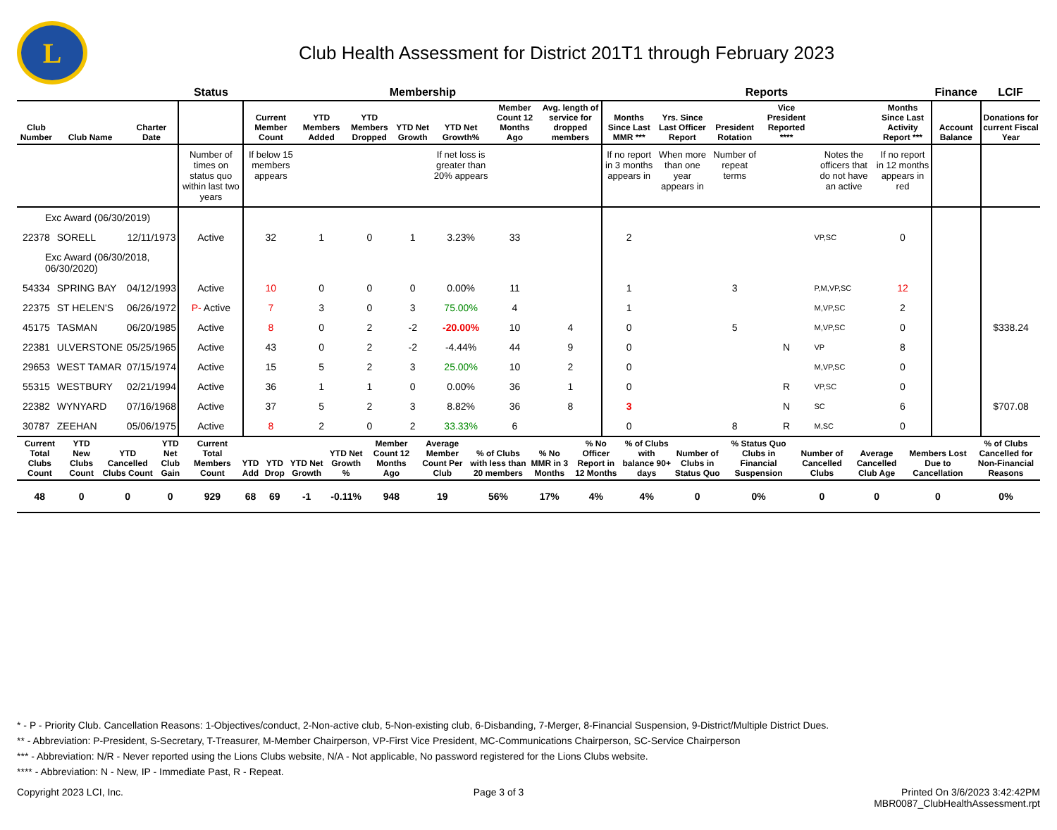L
Club Health Assessment for District 201T1 through February 2023
| | | | Status | Membership | | | | | | | Reports | | | | | | Finance | LCIF |
| --- | --- | --- | --- | --- | --- | --- | --- | --- | --- | --- | --- | --- | --- | --- | --- | --- | --- | --- |
| Club Number | Club Name | Charter Date | | Current Member Count | YTD Members Added | YTD Members Dropped | YTD Net Growth | YTD Net Growth% | Member Count 12 Months Ago | Avg. length of service for dropped members | Months Since Last MMR *** | Yrs. Since Last Officer Report | President Rotation | Vice President Reported **** | | Months Since Last Activity Report *** | Account Balance | Donations for current Fiscal Year |
| | | | Number of times on status quo within last two years | If below 15 members appears | | | | If net loss is greater than 20% appears | | | If no report in 3 months appears in | When more than one year appears in | Number of repeat terms | | Notes the officers that do not have an active | If no report in 12 months appears in red | | |
| Exc Award (06/30/2019) | | | | | | | | | | | | | | | | | | |
| 22378 | SORELL | 12/11/1973 | Active | 32 | 1 | 0 | 1 | 3.23% | 33 | | 2 | | | | VP,SC | 0 | | |
| Exc Award (06/30/2018, 06/30/2020) | | | | | | | | | | | | | | | | | | |
| 54334 | SPRING BAY | 04/12/1993 | Active | 10 | 0 | 0 | 0 | 0.00% | 11 | | 1 | | 3 | | P,M,VP,SC | 12 | | |
| 22375 | ST HELEN'S | 06/26/1972 | P- Active | 7 | 3 | 0 | 3 | 75.00% | 4 | | 1 | | | | M,VP,SC | 2 | | |
| 45175 | TASMAN | 06/20/1985 | Active | 8 | 0 | 2 | -2 | -20.00% | 10 | 4 | 0 | | 5 | | M,VP,SC | 0 | | $338.24 |
| 22381 | ULVERSTONE | 05/25/1965 | Active | 43 | 0 | 2 | -2 | -4.44% | 44 | 9 | 0 | | | N | VP | 8 | | |
| 29653 | WEST TAMAR | 07/15/1974 | Active | 15 | 5 | 2 | 3 | 25.00% | 10 | 2 | 0 | | | | M,VP,SC | 0 | | |
| 55315 | WESTBURY | 02/21/1994 | Active | 36 | 1 | 1 | 0 | 0.00% | 36 | 1 | 0 | | | R | VP,SC | 0 | | |
| 22382 | WYNYARD | 07/16/1968 | Active | 37 | 5 | 2 | 3 | 8.82% | 36 | 8 | 3 | | | N | SC | 6 | | $707.08 |
| 30787 | ZEEHAN | 05/06/1975 | Active | 8 | 2 | 0 | 2 | 33.33% | 6 | | 0 | | 8 | R | M,SC | 0 | | |
| Current Total Clubs Count | YTD New Clubs Count | YTD Cancelled Clubs Count | YTD Net Club Gain | Current Total Members Count | YTD Add | YTD Drop | YTD Net Growth | YTD Net Growth % | Member Count 12 Months Ago | Average Member Count Per Club | % of Clubs with less than 20 members | % No MMR in 3 Months | % No Officer Report in 12 Months | % of Clubs with balance 90+ days | Number of Clubs in Status Quo | % Status Quo Clubs in Financial Suspension | Number of Cancelled Clubs | Average Cancelled Club Age | Members Lost Due to Cancellation | % of Clubs Cancelled for Non-Financial Reasons |
| --- | --- | --- | --- | --- | --- | --- | --- | --- | --- | --- | --- | --- | --- | --- | --- | --- | --- | --- | --- | --- |
| 48 | 0 | 0 | 0 | 929 | 68 | 69 | -1 | -0.11% | 948 | 19 | 56% | 17% | 4% | 4% | 0 | 0% | 0 | 0 | 0 | 0% |
* - P - Priority Club. Cancellation Reasons: 1-Objectives/conduct, 2-Non-active club, 5-Non-existing club, 6-Disbanding, 7-Merger, 8-Financial Suspension, 9-District/Multiple District Dues.
** - Abbreviation: P-President, S-Secretary, T-Treasurer, M-Member Chairperson, VP-First Vice President, MC-Communications Chairperson, SC-Service Chairperson
*** - Abbreviation: N/R - Never reported using the Lions Clubs website, N/A - Not applicable, No password registered for the Lions Clubs website.
**** - Abbreviation: N - New, IP - Immediate Past, R - Repeat.
Copyright 2023 LCI, Inc. Page 3 of 3 Printed On 3/6/2023 3:42:42PM
MBR0087_ClubHealthAssessment.rpt